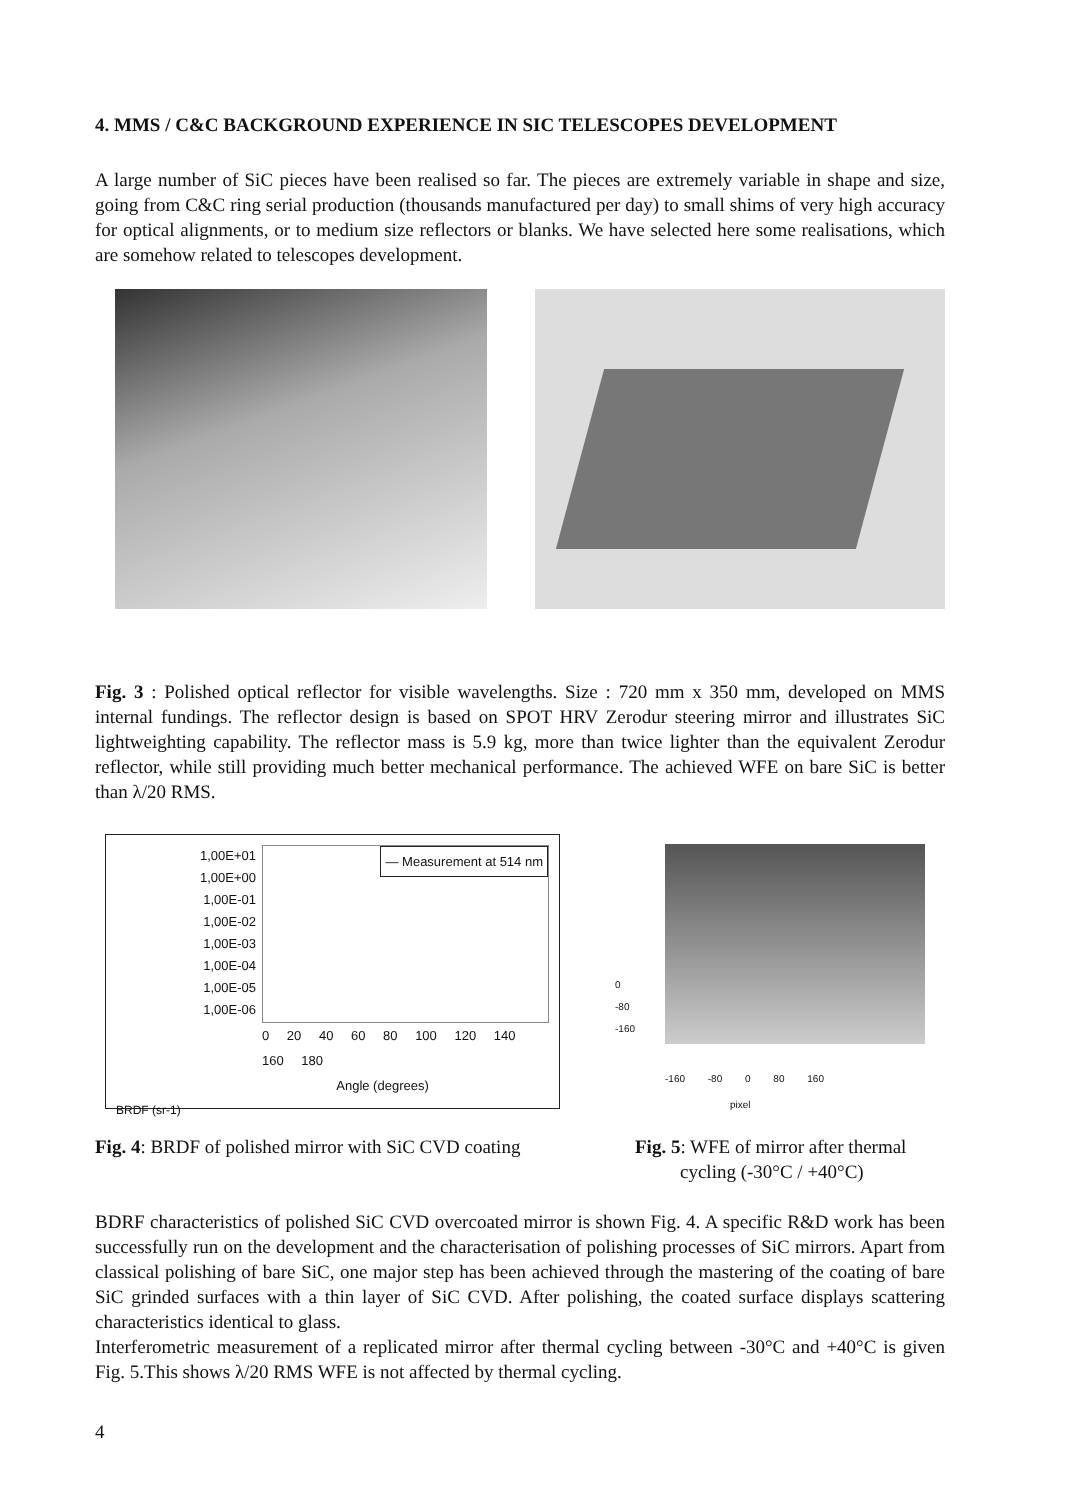4. MMS / C&C BACKGROUND EXPERIENCE IN SIC TELESCOPES DEVELOPMENT
A large number of SiC pieces have been realised so far. The pieces are extremely variable in shape and size, going from C&C ring serial production (thousands manufactured per day) to small shims of very high accuracy for optical alignments, or to medium size reflectors or blanks. We have selected here some realisations, which are somehow related to telescopes development.
Fig. 3 : Polished optical reflector for visible wavelengths. Size : 720 mm x 350 mm, developed on MMS internal fundings. The reflector design is based on SPOT HRV Zerodur steering mirror and illustrates SiC lightweighting capability. The reflector mass is 5.9 kg, more than twice lighter than the equivalent Zerodur reflector, while still providing much better mechanical performance. The achieved WFE on bare SiC is better than λ/20 RMS.
1,00E+01
1,00E+00
1,00E-01
1,00E-02
1,00E-03
1,00E-04
1,00E-05
1,00E-06
— Measurement at 514 nm
0 20 40 60 80 100 120 140 160 180
Angle (degrees)
BRDF (sr-1)
0
-80
-160
-160 -80 0 80 160
pixel
Fig. 4: BRDF of polished mirror with SiC CVD coating
Fig. 5: WFE of mirror after thermal
cycling (-30°C / +40°C)
BDRF characteristics of polished SiC CVD overcoated mirror is shown Fig. 4. A specific R&D work has been successfully run on the development and the characterisation of polishing processes of SiC mirrors. Apart from classical polishing of bare SiC, one major step has been achieved through the mastering of the coating of bare SiC grinded surfaces with a thin layer of SiC CVD. After polishing, the coated surface displays scattering characteristics identical to glass.
Interferometric measurement of a replicated mirror after thermal cycling between -30°C and +40°C is given Fig. 5.This shows λ/20 RMS WFE is not affected by thermal cycling.
4